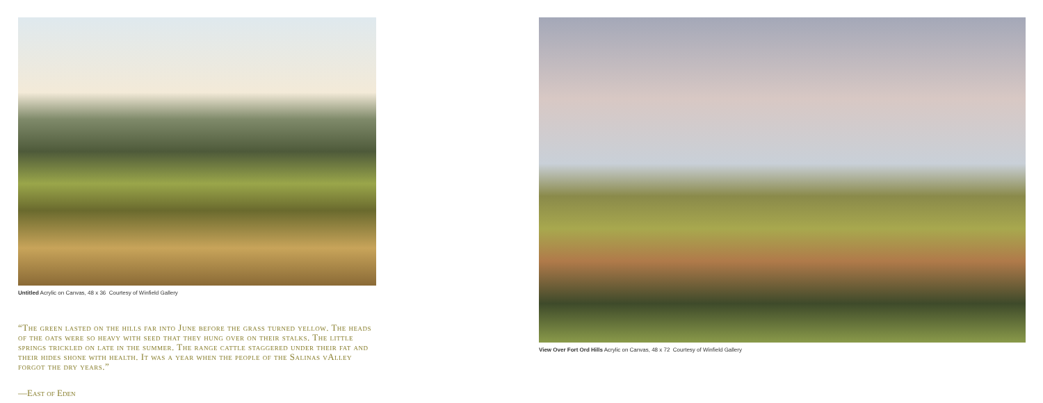Untitled Acrylic on Canvas, 48 x 36 Courtesy of Winfield Gallery
View Over Fort Ord Hills Acrylic on Canvas, 48 x 72 Courtesy of Winfield Gallery
“The green lasted on the hills far into June before the grass turned yellow. The heads of the oats were so heavy with seed that they hung over on their stalks. The little springs trickled on late in the summer. The range cattle staggered under their fat and their hides shone with health. It was a year when the people of the Salinas vAlley forgot the dry years.”
—East of Eden